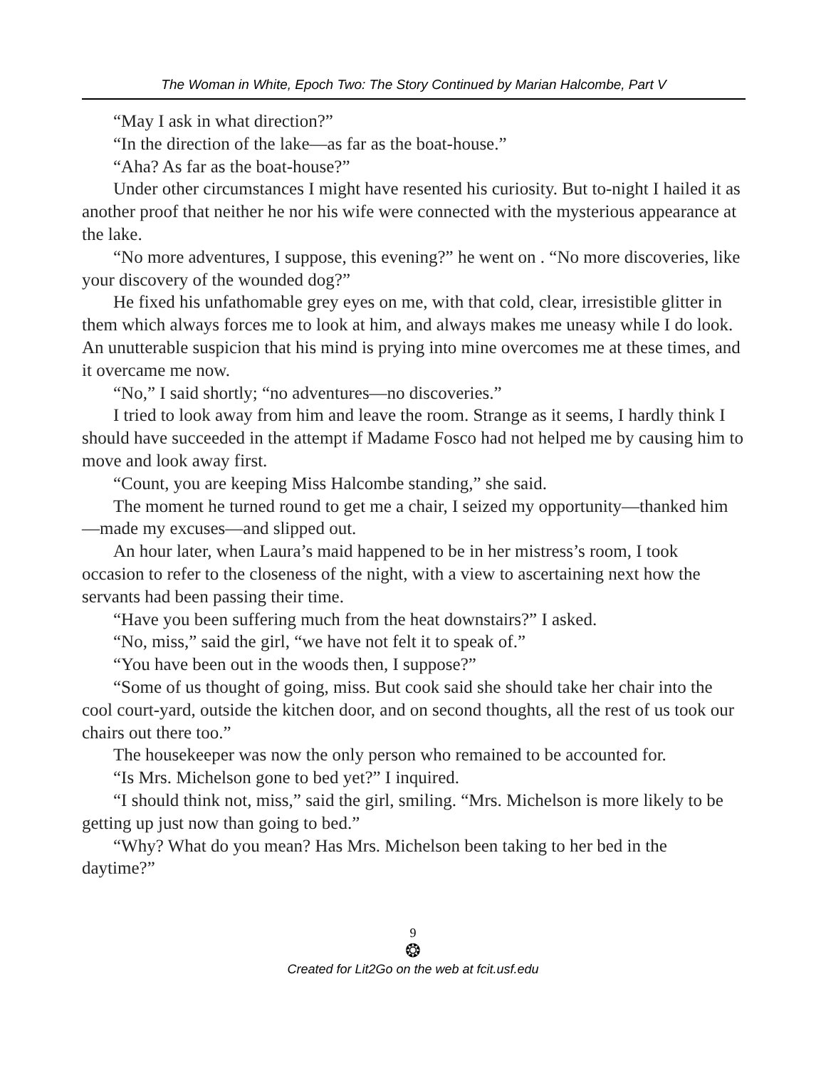The Woman in White, Epoch Two: The Story Continued by Marian Halcombe, Part V
“May I ask in what direction?”
“In the direction of the lake—as far as the boat-house.”
“Aha? As far as the boat-house?”
Under other circumstances I might have resented his curiosity. But to-night I hailed it as another proof that neither he nor his wife were connected with the mysterious appearance at the lake.
“No more adventures, I suppose, this evening?” he went on . “No more discoveries, like your discovery of the wounded dog?”
He fixed his unfathomable grey eyes on me, with that cold, clear, irresistible glitter in them which always forces me to look at him, and always makes me uneasy while I do look. An unutterable suspicion that his mind is prying into mine overcomes me at these times, and it overcame me now.
“No,” I said shortly; “no adventures—no discoveries.”
I tried to look away from him and leave the room. Strange as it seems, I hardly think I should have succeeded in the attempt if Madame Fosco had not helped me by causing him to move and look away first.
“Count, you are keeping Miss Halcombe standing,” she said.
The moment he turned round to get me a chair, I seized my opportunity—thanked him—made my excuses—and slipped out.
An hour later, when Laura’s maid happened to be in her mistress’s room, I took occasion to refer to the closeness of the night, with a view to ascertaining next how the servants had been passing their time.
“Have you been suffering much from the heat downstairs?” I asked.
“No, miss,” said the girl, “we have not felt it to speak of.”
“You have been out in the woods then, I suppose?”
“Some of us thought of going, miss. But cook said she should take her chair into the cool court-yard, outside the kitchen door, and on second thoughts, all the rest of us took our chairs out there too.”
The housekeeper was now the only person who remained to be accounted for.
“Is Mrs. Michelson gone to bed yet?” I inquired.
“I should think not, miss,” said the girl, smiling. “Mrs. Michelson is more likely to be getting up just now than going to bed.”
“Why? What do you mean? Has Mrs. Michelson been taking to her bed in the daytime?”
9
❂
Created for Lit2Go on the web at fcit.usf.edu